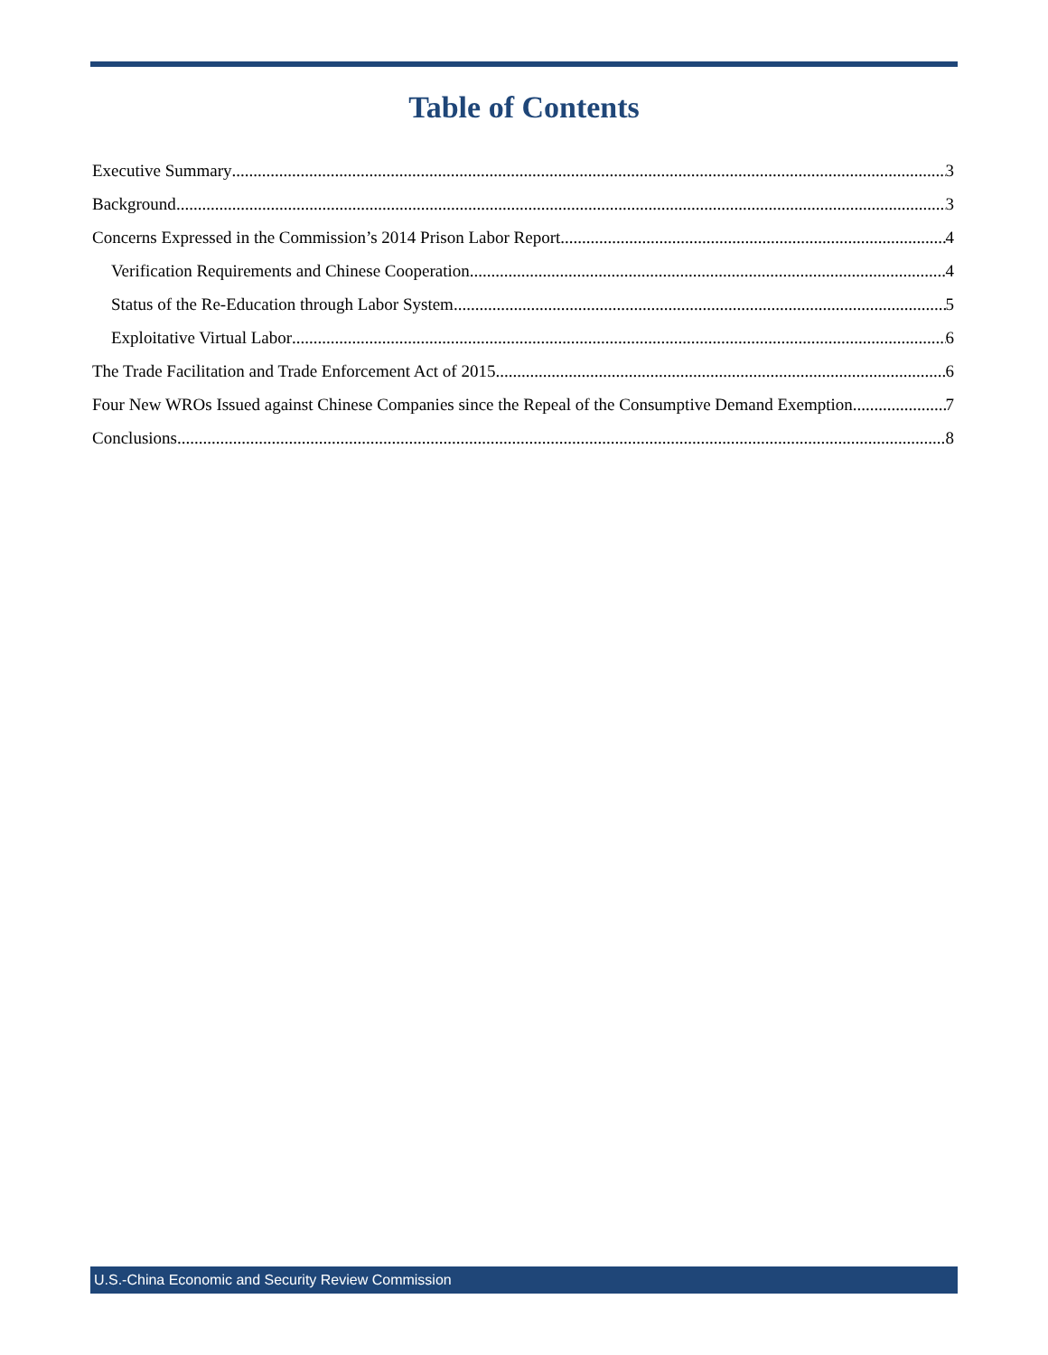Table of Contents
Executive Summary 3
Background 3
Concerns Expressed in the Commission’s 2014 Prison Labor Report 4
Verification Requirements and Chinese Cooperation 4
Status of the Re-Education through Labor System 5
Exploitative Virtual Labor 6
The Trade Facilitation and Trade Enforcement Act of 2015 6
Four New WROs Issued against Chinese Companies since the Repeal of the Consumptive Demand Exemption 7
Conclusions 8
U.S.-China Economic and Security Review Commission